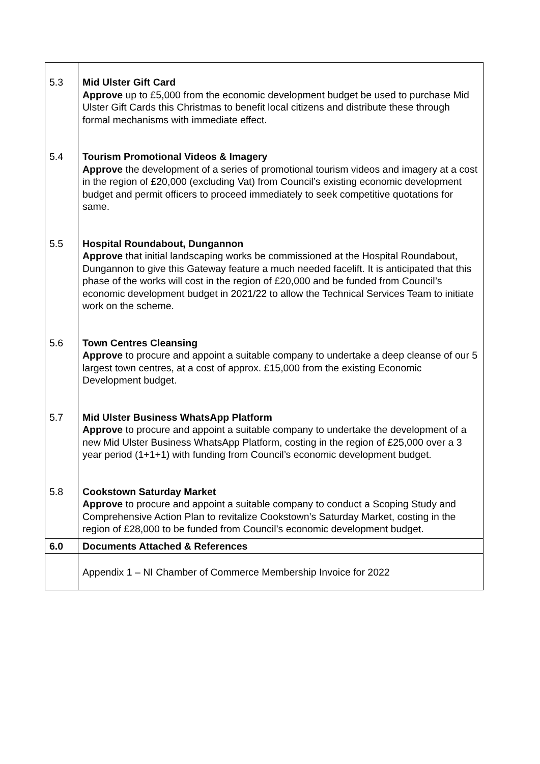| 5.3 | Mid Ulster Gift Card Approve up to £5,000 from the economic development budget be used to purchase Mid Ulster Gift Cards this Christmas to benefit local citizens and distribute these through formal mechanisms with immediate effect. |
| 5.4 | Tourism Promotional Videos & Imagery Approve the development of a series of promotional tourism videos and imagery at a cost in the region of £20,000 (excluding Vat) from Council’s existing economic development budget and permit officers to proceed immediately to seek competitive quotations for same. |
| 5.5 | Hospital Roundabout, Dungannon Approve that initial landscaping works be commissioned at the Hospital Roundabout, Dungannon to give this Gateway feature a much needed facelift. It is anticipated that this phase of the works will cost in the region of £20,000 and be funded from Council’s economic development budget in 2021/22 to allow the Technical Services Team to initiate work on the scheme. |
| 5.6 | Town Centres Cleansing Approve to procure and appoint a suitable company to undertake a deep cleanse of our 5 largest town centres, at a cost of approx. £15,000 from the existing Economic Development budget. |
| 5.7 | Mid Ulster Business WhatsApp Platform Approve to procure and appoint a suitable company to undertake the development of a new Mid Ulster Business WhatsApp Platform, costing in the region of £25,000 over a 3 year period (1+1+1) with funding from Council’s economic development budget. |
| 5.8 | Cookstown Saturday Market Approve to procure and appoint a suitable company to conduct a Scoping Study and Comprehensive Action Plan to revitalize Cookstown’s Saturday Market, costing in the region of £28,000 to be funded from Council’s economic development budget. |
| 6.0 | Documents Attached & References |
| | Appendix 1 – NI Chamber of Commerce Membership Invoice for 2022 |